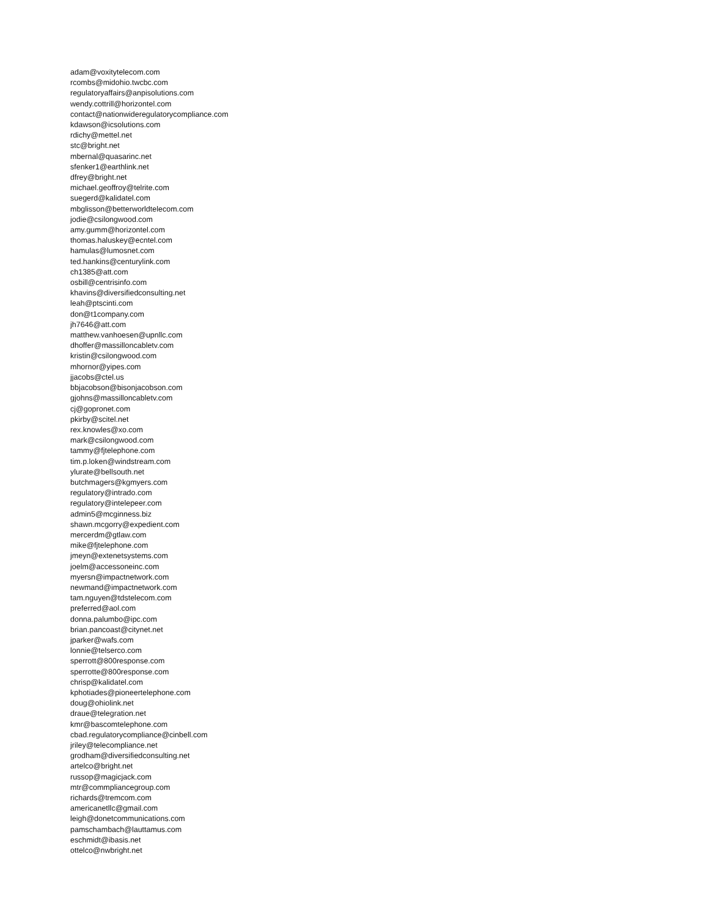adam@voxitytelecom.com
rcombs@midohio.twcbc.com
regulatoryaffairs@anpisolutions.com
wendy.cottrill@horizontel.com
contact@nationwideregulatorycompliance.com
kdawson@icsolutions.com
rdichy@mettel.net
stc@bright.net
mbernal@quasarinc.net
sfenker1@earthlink.net
dfrey@bright.net
michael.geoffroy@telrite.com
suegerd@kalidatel.com
mbglisson@betterworldtelecom.com
jodie@csilongwood.com
amy.gumm@horizontel.com
thomas.haluskey@ecntel.com
hamulas@lumosnet.com
ted.hankins@centurylink.com
ch1385@att.com
osbill@centrisinfo.com
khavins@diversifiedconsulting.net
leah@ptscinti.com
don@t1company.com
jh7646@att.com
matthew.vanhoesen@upnllc.com
dhoffer@massilloncabletv.com
kristin@csilongwood.com
mhornor@yipes.com
jjacobs@ctel.us
bbjacobson@bisonjacobson.com
gjohns@massilloncabletv.com
cj@gopronet.com
pkirby@scitel.net
rex.knowles@xo.com
mark@csilongwood.com
tammy@fjtelephone.com
tim.p.loken@windstream.com
ylurate@bellsouth.net
butchmagers@kgmyers.com
regulatory@intrado.com
regulatory@intelepeer.com
admin5@mcginness.biz
shawn.mcgorry@expedient.com
mercerdm@gtlaw.com
mike@fjtelephone.com
jmeyn@extenetsystems.com
joelm@accessoneinc.com
myersn@impactnetwork.com
newmand@impactnetwork.com
tam.nguyen@tdstelecom.com
preferred@aol.com
donna.palumbo@ipc.com
brian.pancoast@citynet.net
jparker@wafs.com
lonnie@telserco.com
sperrott@800response.com
sperrotte@800response.com
chrisp@kalidatel.com
kphotiades@pioneertelephone.com
doug@ohiolink.net
draue@telegration.net
kmr@bascomtelephone.com
cbad.regulatorycompliance@cinbell.com
jriley@telecompliance.net
grodham@diversifiedconsulting.net
artelco@bright.net
russop@magicjack.com
mtr@commpliancegroup.com
richards@tremcom.com
americanetllc@gmail.com
leigh@donetcommunications.com
pamschambach@lauttamus.com
eschmidt@ibasis.net
ottelco@nwbright.net